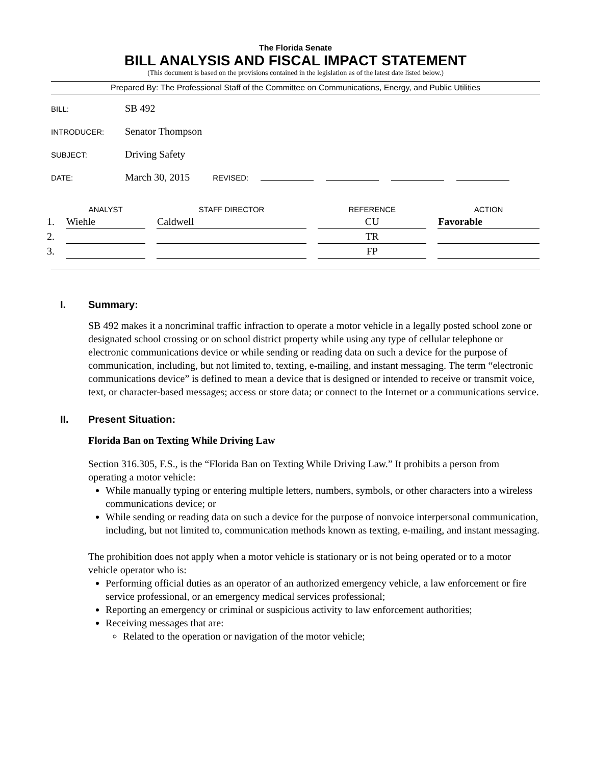The Florida Senate
BILL ANALYSIS AND FISCAL IMPACT STATEMENT
(This document is based on the provisions contained in the legislation as of the latest date listed below.)
Prepared By: The Professional Staff of the Committee on Communications, Energy, and Public Utilities
BILL: SB 492
INTRODUCER: Senator Thompson
SUBJECT: Driving Safety
DATE: March 30, 2015 REVISED:
| | ANALYST | STAFF DIRECTOR | REFERENCE | ACTION |
| --- | --- | --- | --- | --- |
| 1. | Wiehle | Caldwell | CU | Favorable |
| 2. | | | TR | |
| 3. | | | FP | |
I. Summary:
SB 492 makes it a noncriminal traffic infraction to operate a motor vehicle in a legally posted school zone or designated school crossing or on school district property while using any type of cellular telephone or electronic communications device or while sending or reading data on such a device for the purpose of communication, including, but not limited to, texting, e-mailing, and instant messaging. The term “electronic communications device” is defined to mean a device that is designed or intended to receive or transmit voice, text, or character-based messages; access or store data; or connect to the Internet or a communications service.
II. Present Situation:
Florida Ban on Texting While Driving Law
Section 316.305, F.S., is the “Florida Ban on Texting While Driving Law.” It prohibits a person from operating a motor vehicle:
While manually typing or entering multiple letters, numbers, symbols, or other characters into a wireless communications device; or
While sending or reading data on such a device for the purpose of nonvoice interpersonal communication, including, but not limited to, communication methods known as texting, e-mailing, and instant messaging.
The prohibition does not apply when a motor vehicle is stationary or is not being operated or to a motor vehicle operator who is:
Performing official duties as an operator of an authorized emergency vehicle, a law enforcement or fire service professional, or an emergency medical services professional;
Reporting an emergency or criminal or suspicious activity to law enforcement authorities;
Receiving messages that are:
Related to the operation or navigation of the motor vehicle;